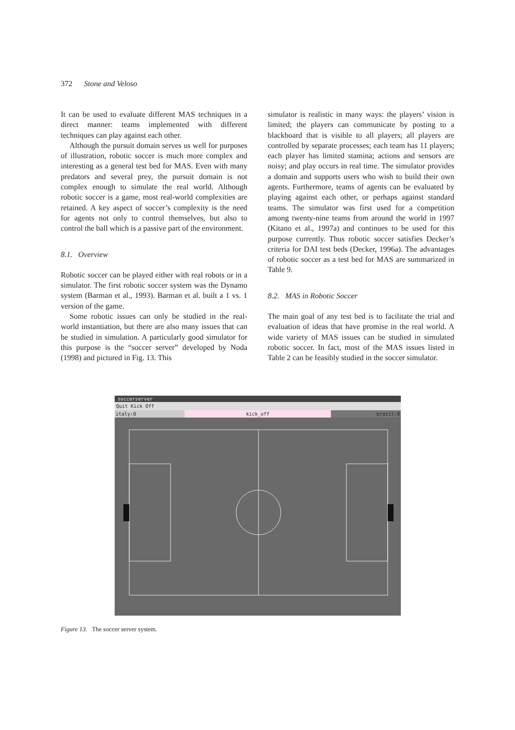372 Stone and Veloso
It can be used to evaluate different MAS techniques in a direct manner: teams implemented with different techniques can play against each other.
Although the pursuit domain serves us well for purposes of illustration, robotic soccer is much more complex and interesting as a general test bed for MAS. Even with many predators and several prey, the pursuit domain is not complex enough to simulate the real world. Although robotic soccer is a game, most real-world complexities are retained. A key aspect of soccer’s complexity is the need for agents not only to control themselves, but also to control the ball which is a passive part of the environment.
8.1. Overview
Robotic soccer can be played either with real robots or in a simulator. The first robotic soccer system was the Dynamo system (Barman et al., 1993). Barman et al. built a 1 vs. 1 version of the game.
Some robotic issues can only be studied in the real-world instantiation, but there are also many issues that can be studied in simulation. A particularly good simulator for this purpose is the “soccer server” developed by Noda (1998) and pictured in Fig. 13. This
simulator is realistic in many ways: the players’ vision is limited; the players can communicate by posting to a blackboard that is visible to all players; all players are controlled by separate processes; each team has 11 players; each player has limited stamina; actions and sensors are noisy; and play occurs in real time. The simulator provides a domain and supports users who wish to build their own agents. Furthermore, teams of agents can be evaluated by playing against each other, or perhaps against standard teams. The simulator was first used for a competition among twenty-nine teams from around the world in 1997 (Kitano et al., 1997a) and continues to be used for this purpose currently. Thus robotic soccer satisfies Decker’s criteria for DAI test beds (Decker, 1996a). The advantages of robotic soccer as a test bed for MAS are summarized in Table 9.
8.2. MAS in Robotic Soccer
The main goal of any test bed is to facilitate the trial and evaluation of ideas that have promise in the real world. A wide variety of MAS issues can be studied in simulated robotic soccer. In fact, most of the MAS issues listed in Table 2 can be feasibly studied in the soccer simulator.
soccerserver
Quit Kick Off
italy:0 kick_off brazil:0
Figure 13. The soccer server system.